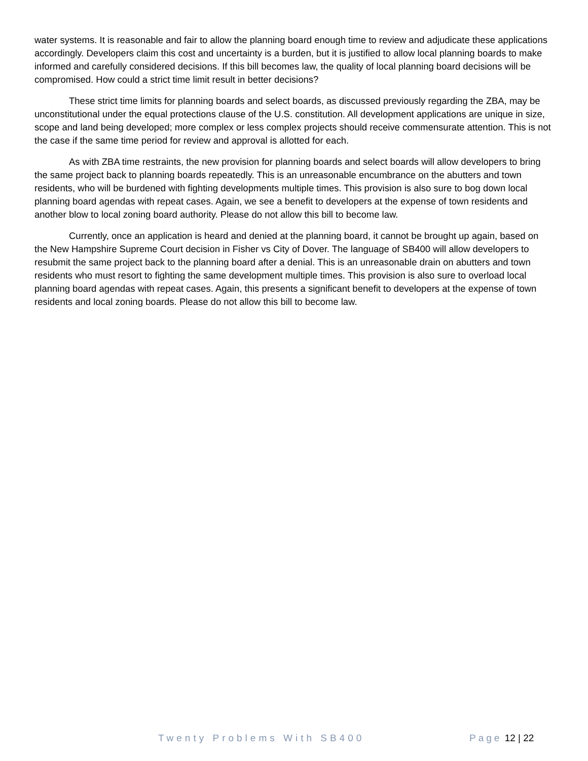water systems. It is reasonable and fair to allow the planning board enough time to review and adjudicate these applications accordingly. Developers claim this cost and uncertainty is a burden, but it is justified to allow local planning boards to make informed and carefully considered decisions. If this bill becomes law, the quality of local planning board decisions will be compromised. How could a strict time limit result in better decisions?
These strict time limits for planning boards and select boards, as discussed previously regarding the ZBA, may be unconstitutional under the equal protections clause of the U.S. constitution. All development applications are unique in size, scope and land being developed; more complex or less complex projects should receive commensurate attention. This is not the case if the same time period for review and approval is allotted for each.
As with ZBA time restraints, the new provision for planning boards and select boards will allow developers to bring the same project back to planning boards repeatedly. This is an unreasonable encumbrance on the abutters and town residents, who will be burdened with fighting developments multiple times. This provision is also sure to bog down local planning board agendas with repeat cases. Again, we see a benefit to developers at the expense of town residents and another blow to local zoning board authority. Please do not allow this bill to become law.
Currently, once an application is heard and denied at the planning board, it cannot be brought up again, based on the New Hampshire Supreme Court decision in Fisher vs City of Dover. The language of SB400 will allow developers to resubmit the same project back to the planning board after a denial. This is an unreasonable drain on abutters and town residents who must resort to fighting the same development multiple times. This provision is also sure to overload local planning board agendas with repeat cases. Again, this presents a significant benefit to developers at the expense of town residents and local zoning boards. Please do not allow this bill to become law.
Twenty Problems With SB400 Page 12 | 22